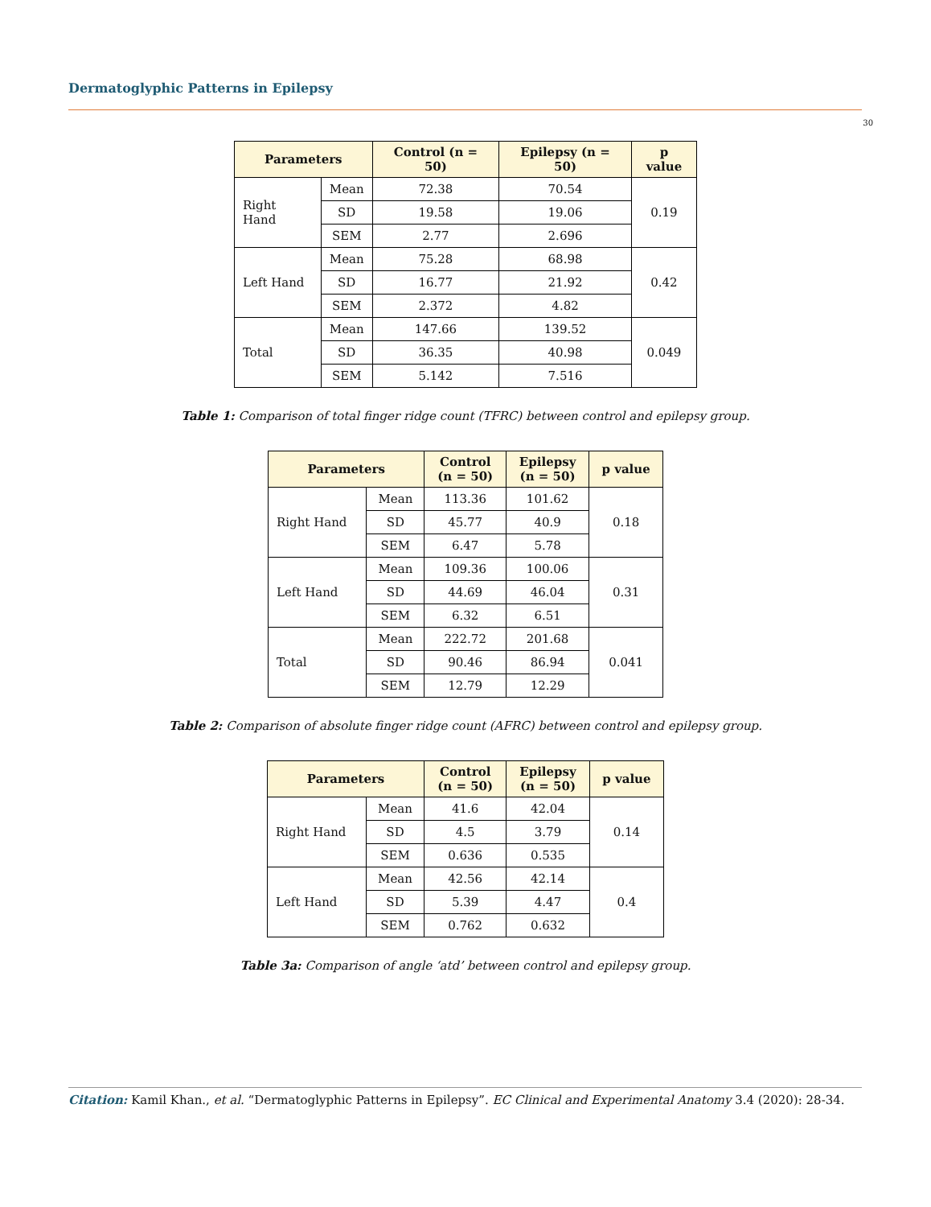Dermatoglyphic Patterns in Epilepsy
30
| Parameters | | Control (n = 50) | Epilepsy (n = 50) | p value |
| --- | --- | --- | --- | --- |
| Right Hand | Mean | 72.38 | 70.54 | 0.19 |
| | SD | 19.58 | 19.06 | |
| | SEM | 2.77 | 2.696 | |
| Left Hand | Mean | 75.28 | 68.98 | 0.42 |
| | SD | 16.77 | 21.92 | |
| | SEM | 2.372 | 4.82 | |
| Total | Mean | 147.66 | 139.52 | 0.049 |
| | SD | 36.35 | 40.98 | |
| | SEM | 5.142 | 7.516 | |
Table 1: Comparison of total finger ridge count (TFRC) between control and epilepsy group.
| Parameters | | Control (n = 50) | Epilepsy (n = 50) | p value |
| --- | --- | --- | --- | --- |
| Right Hand | Mean | 113.36 | 101.62 | 0.18 |
| | SD | 45.77 | 40.9 | |
| | SEM | 6.47 | 5.78 | |
| Left Hand | Mean | 109.36 | 100.06 | 0.31 |
| | SD | 44.69 | 46.04 | |
| | SEM | 6.32 | 6.51 | |
| Total | Mean | 222.72 | 201.68 | 0.041 |
| | SD | 90.46 | 86.94 | |
| | SEM | 12.79 | 12.29 | |
Table 2: Comparison of absolute finger ridge count (AFRC) between control and epilepsy group.
| Parameters | | Control (n = 50) | Epilepsy (n = 50) | p value |
| --- | --- | --- | --- | --- |
| Right Hand | Mean | 41.6 | 42.04 | 0.14 |
| | SD | 4.5 | 3.79 | |
| | SEM | 0.636 | 0.535 | |
| Left Hand | Mean | 42.56 | 42.14 | 0.4 |
| | SD | 5.39 | 4.47 | |
| | SEM | 0.762 | 0.632 | |
Table 3a: Comparison of angle ‘atd’ between control and epilepsy group.
Citation: Kamil Khan., et al. “Dermatoglyphic Patterns in Epilepsy”. EC Clinical and Experimental Anatomy 3.4 (2020): 28-34.